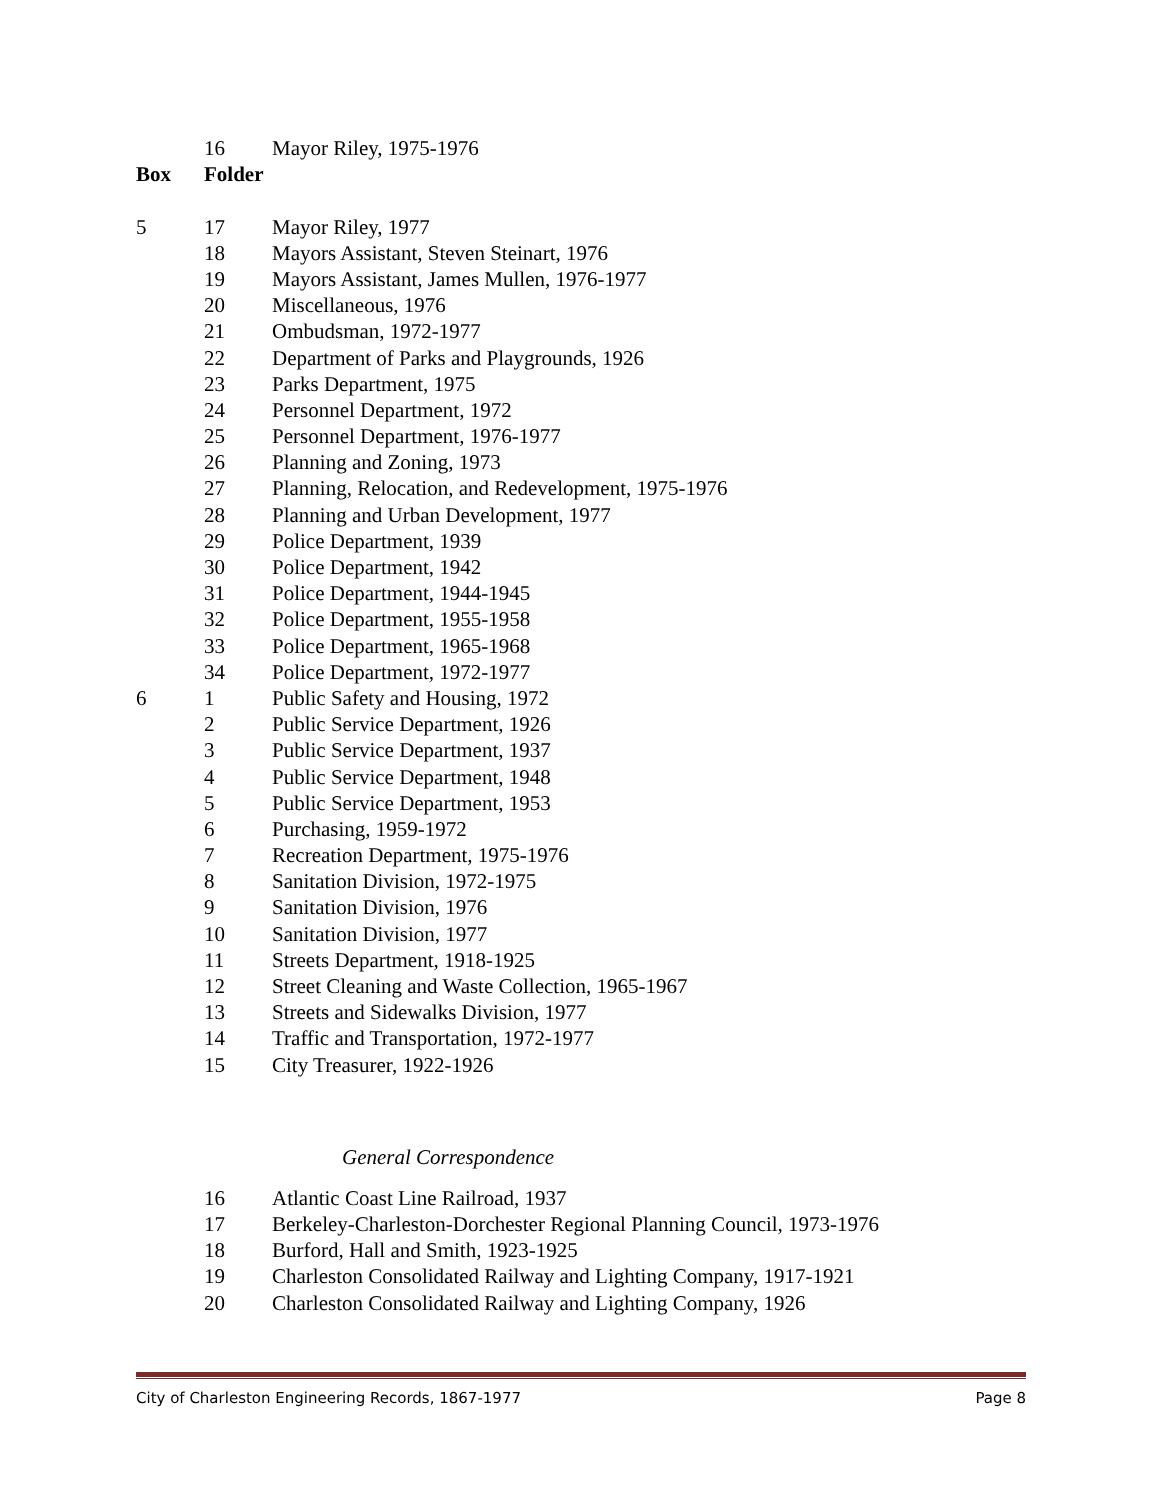| | 16 | Mayor Riley, 1975-1976 |
| Box | Folder | |
| 5 | 17 | Mayor Riley, 1977 |
| | 18 | Mayors Assistant, Steven Steinart, 1976 |
| | 19 | Mayors Assistant, James Mullen, 1976-1977 |
| | 20 | Miscellaneous, 1976 |
| | 21 | Ombudsman, 1972-1977 |
| | 22 | Department of Parks and Playgrounds, 1926 |
| | 23 | Parks Department, 1975 |
| | 24 | Personnel Department, 1972 |
| | 25 | Personnel Department, 1976-1977 |
| | 26 | Planning and Zoning, 1973 |
| | 27 | Planning, Relocation, and Redevelopment, 1975-1976 |
| | 28 | Planning and Urban Development, 1977 |
| | 29 | Police Department, 1939 |
| | 30 | Police Department, 1942 |
| | 31 | Police Department, 1944-1945 |
| | 32 | Police Department, 1955-1958 |
| | 33 | Police Department, 1965-1968 |
| | 34 | Police Department, 1972-1977 |
| 6 | 1 | Public Safety and Housing, 1972 |
| | 2 | Public Service Department, 1926 |
| | 3 | Public Service Department, 1937 |
| | 4 | Public Service Department, 1948 |
| | 5 | Public Service Department, 1953 |
| | 6 | Purchasing, 1959-1972 |
| | 7 | Recreation Department, 1975-1976 |
| | 8 | Sanitation Division, 1972-1975 |
| | 9 | Sanitation Division, 1976 |
| | 10 | Sanitation Division, 1977 |
| | 11 | Streets Department, 1918-1925 |
| | 12 | Street Cleaning and Waste Collection, 1965-1967 |
| | 13 | Streets and Sidewalks Division, 1977 |
| | 14 | Traffic and Transportation, 1972-1977 |
| | 15 | City Treasurer, 1922-1926 |
General Correspondence
| | 16 | Atlantic Coast Line Railroad, 1937 |
| | 17 | Berkeley-Charleston-Dorchester Regional Planning Council, 1973-1976 |
| | 18 | Burford, Hall and Smith, 1923-1925 |
| | 19 | Charleston Consolidated Railway and Lighting Company, 1917-1921 |
| | 20 | Charleston Consolidated Railway and Lighting Company, 1926 |
City of Charleston Engineering Records, 1867-1977 Page 8